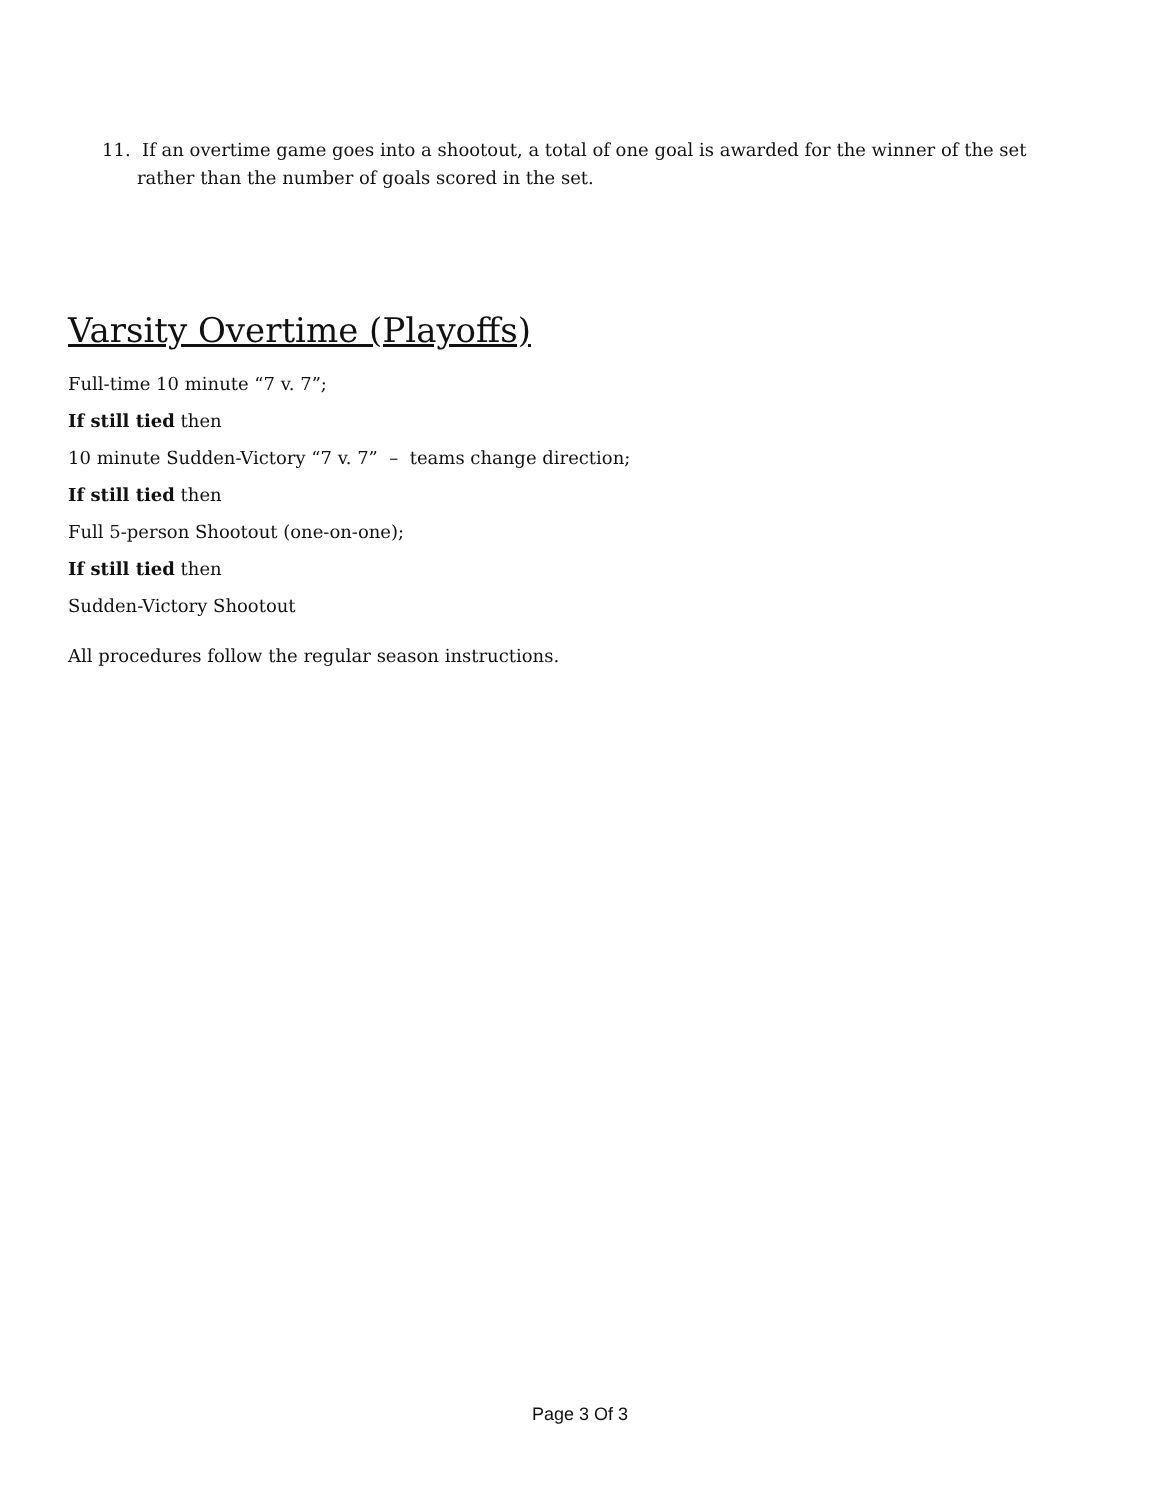11. If an overtime game goes into a shootout, a total of one goal is awarded for the winner of the set rather than the number of goals scored in the set.
Varsity Overtime (Playoffs)
Full-time 10 minute “7 v. 7”;
If still tied then
10 minute Sudden-Victory “7 v. 7” – teams change direction;
If still tied then
Full 5-person Shootout (one-on-one);
If still tied then
Sudden-Victory Shootout
All procedures follow the regular season instructions.
Page 3 Of 3